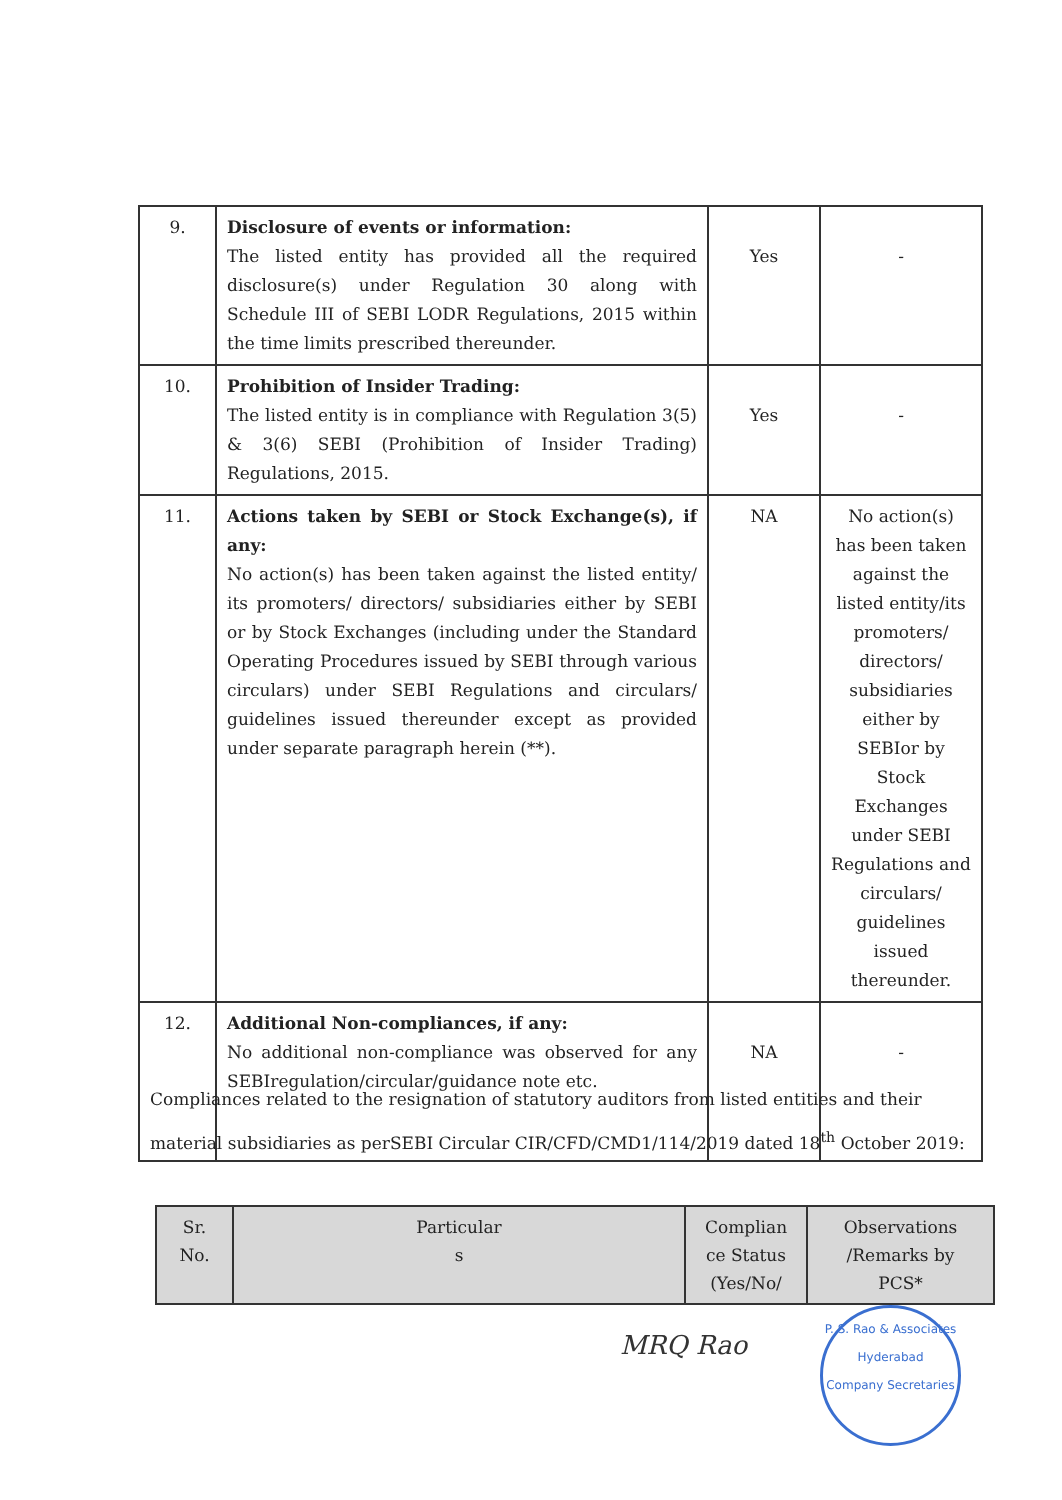| 9. | Disclosure of events or information: The listed entity has provided all the required disclosure(s) under Regulation 30 along with Schedule III of SEBI LODR Regulations, 2015 within the time limits prescribed thereunder. | Yes | - |
| 10. | Prohibition of Insider Trading: The listed entity is in compliance with Regulation 3(5) & 3(6) SEBI (Prohibition of Insider Trading) Regulations, 2015. | Yes | - |
| 11. | Actions taken by SEBI or Stock Exchange(s), if any: No action(s) has been taken against the listed entity/ its promoters/ directors/ subsidiaries either by SEBI or by Stock Exchanges (including under the Standard Operating Procedures issued by SEBI through various circulars) under SEBI Regulations and circulars/ guidelines issued thereunder except as provided under separate paragraph herein (**). | NA | No action(s) has been taken against the listed entity/its promoters/ directors/ subsidiaries either by SEBIor by Stock Exchanges under SEBI Regulations and circulars/ guidelines issued thereunder. |
| 12. | Additional Non-compliances, if any: No additional non-compliance was observed for any SEBIregulation/circular/guidance note etc. | NA | - |
Compliances related to the resignation of statutory auditors from listed entities and their material subsidiaries as perSEBI Circular CIR/CFD/CMD1/114/2019 dated 18<sup>th</sup> October 2019:
| Sr. No. | Particular s | Complian ce Status (Yes/No/ | Observations /Remarks by PCS* |
| --- | --- | --- | --- |
MRQ Rao
P. S. Rao & Associates
Hyderabad
Company Secretaries